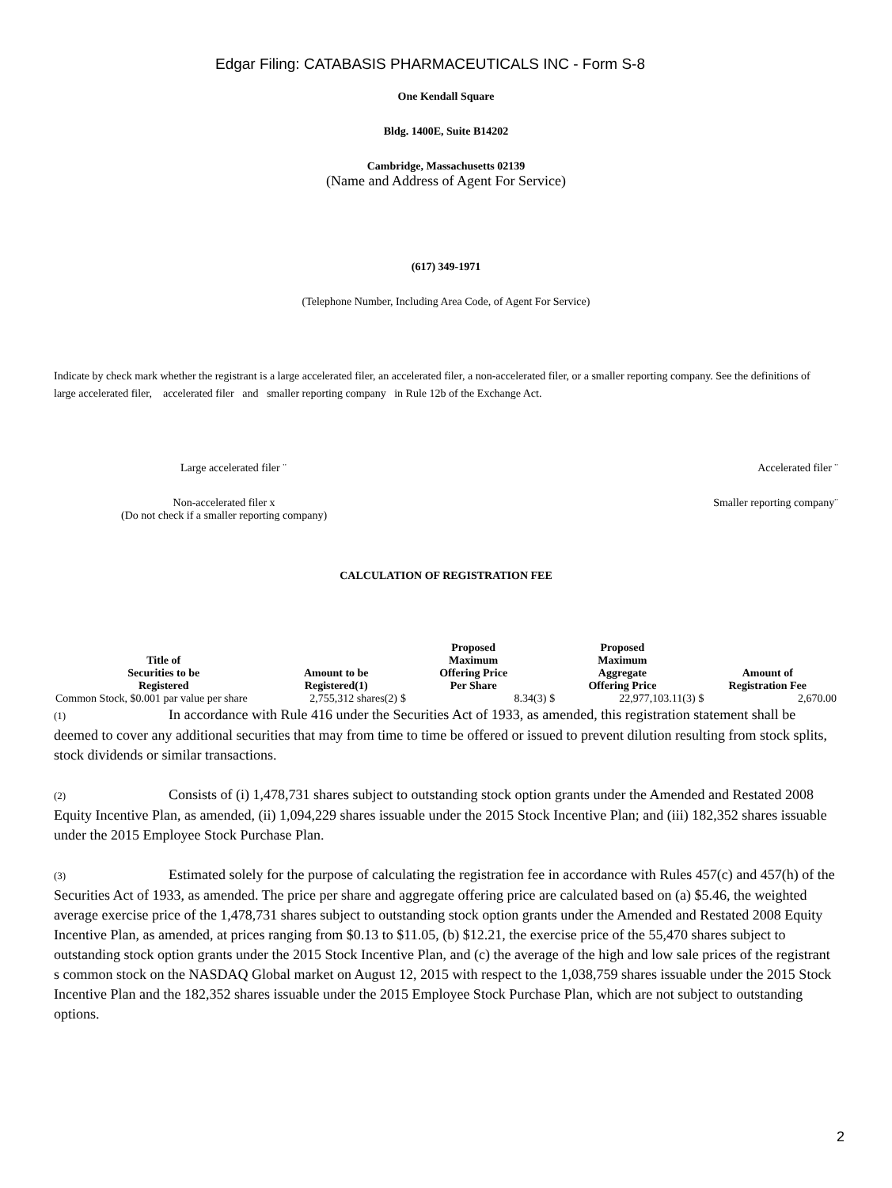Edgar Filing: CATABASIS PHARMACEUTICALS INC - Form S-8
One Kendall Square
Bldg. 1400E, Suite B14202
Cambridge, Massachusetts 02139
(Name and Address of Agent For Service)
(617) 349-1971
(Telephone Number, Including Area Code, of Agent For Service)
Indicate by check mark whether the registrant is a large accelerated filer, an accelerated filer, a non-accelerated filer, or a smaller reporting company. See the definitions of large accelerated filer, accelerated filer and smaller reporting company in Rule 12b of the Exchange Act.
Large accelerated filer ¨ Accelerated filer ¨
Non-accelerated filer x
(Do not check if a smaller reporting company) Smaller reporting company¨
CALCULATION OF REGISTRATION FEE
| Title of Securities to be Registered | Amount to be Registered(1) | Proposed Maximum Offering Price Per Share | | Proposed Maximum Aggregate Offering Price | | Amount of Registration Fee | |
| --- | --- | --- | --- | --- | --- | --- | --- |
| Common Stock, $0.001 par value per share | 2,755,312 shares(2) | $ | 8.34(3) | $ | 22,977,103.11(3) | $ | 2,670.00 |
(1) In accordance with Rule 416 under the Securities Act of 1933, as amended, this registration statement shall be deemed to cover any additional securities that may from time to time be offered or issued to prevent dilution resulting from stock splits, stock dividends or similar transactions.
(2) Consists of (i) 1,478,731 shares subject to outstanding stock option grants under the Amended and Restated 2008 Equity Incentive Plan, as amended, (ii) 1,094,229 shares issuable under the 2015 Stock Incentive Plan; and (iii) 182,352 shares issuable under the 2015 Employee Stock Purchase Plan.
(3) Estimated solely for the purpose of calculating the registration fee in accordance with Rules 457(c) and 457(h) of the Securities Act of 1933, as amended. The price per share and aggregate offering price are calculated based on (a) $5.46, the weighted average exercise price of the 1,478,731 shares subject to outstanding stock option grants under the Amended and Restated 2008 Equity Incentive Plan, as amended, at prices ranging from $0.13 to $11.05, (b) $12.21, the exercise price of the 55,470 shares subject to outstanding stock option grants under the 2015 Stock Incentive Plan, and (c) the average of the high and low sale prices of the registrant s common stock on the NASDAQ Global market on August 12, 2015 with respect to the 1,038,759 shares issuable under the 2015 Stock Incentive Plan and the 182,352 shares issuable under the 2015 Employee Stock Purchase Plan, which are not subject to outstanding options.
2